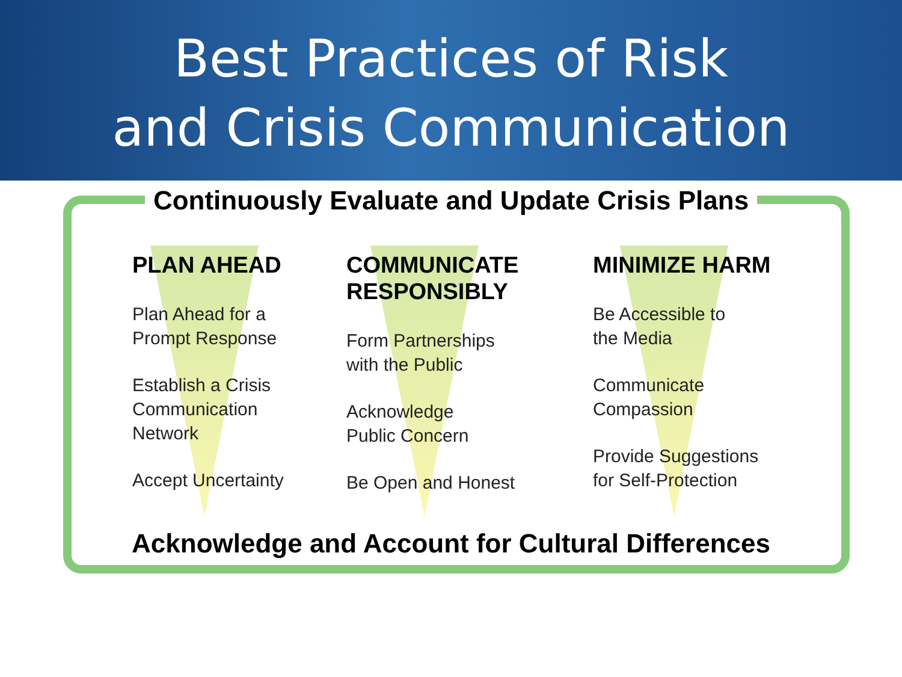Best Practices of Risk
and Crisis Communication
Continuously Evaluate and Update Crisis Plans
PLAN AHEAD
Plan Ahead for a
Prompt Response
Establish a Crisis
Communication
Network
Accept Uncertainty
COMMUNICATE
RESPONSIBLY
Form Partnerships
with the Public
Acknowledge
Public Concern
Be Open and Honest
MINIMIZE HARM
Be Accessible to
the Media
Communicate
Compassion
Provide Suggestions
for Self-Protection
Acknowledge and Account for Cultural Differences